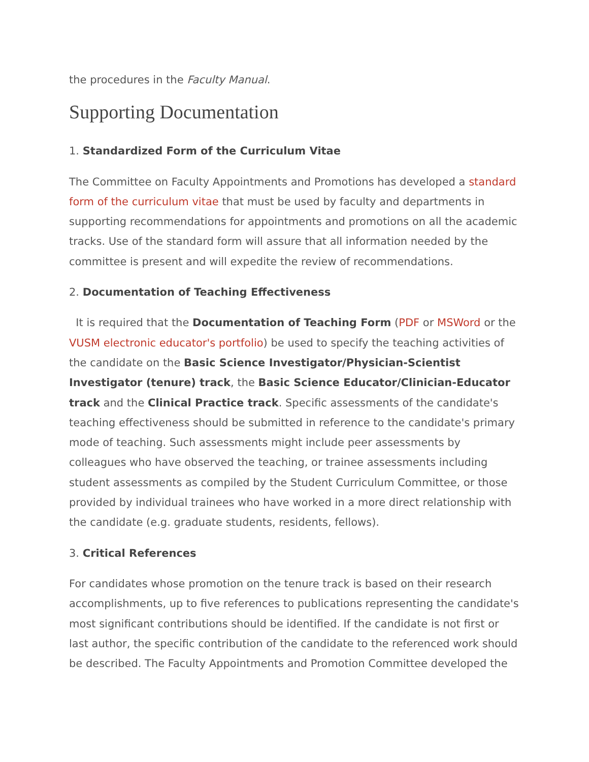the procedures in the Faculty Manual.
Supporting Documentation
1. Standardized Form of the Curriculum Vitae
The Committee on Faculty Appointments and Promotions has developed a standard form of the curriculum vitae that must be used by faculty and departments in supporting recommendations for appointments and promotions on all the academic tracks. Use of the standard form will assure that all information needed by the committee is present and will expedite the review of recommendations.
2. Documentation of Teaching Effectiveness
It is required that the Documentation of Teaching Form (PDF or MSWord or the VUSM electronic educator's portfolio) be used to specify the teaching activities of the candidate on the Basic Science Investigator/Physician-Scientist Investigator (tenure) track, the Basic Science Educator/Clinician-Educator track and the Clinical Practice track. Specific assessments of the candidate's teaching effectiveness should be submitted in reference to the candidate's primary mode of teaching. Such assessments might include peer assessments by colleagues who have observed the teaching, or trainee assessments including student assessments as compiled by the Student Curriculum Committee, or those provided by individual trainees who have worked in a more direct relationship with the candidate (e.g. graduate students, residents, fellows).
3. Critical References
For candidates whose promotion on the tenure track is based on their research accomplishments, up to five references to publications representing the candidate's most significant contributions should be identified. If the candidate is not first or last author, the specific contribution of the candidate to the referenced work should be described. The Faculty Appointments and Promotion Committee developed the